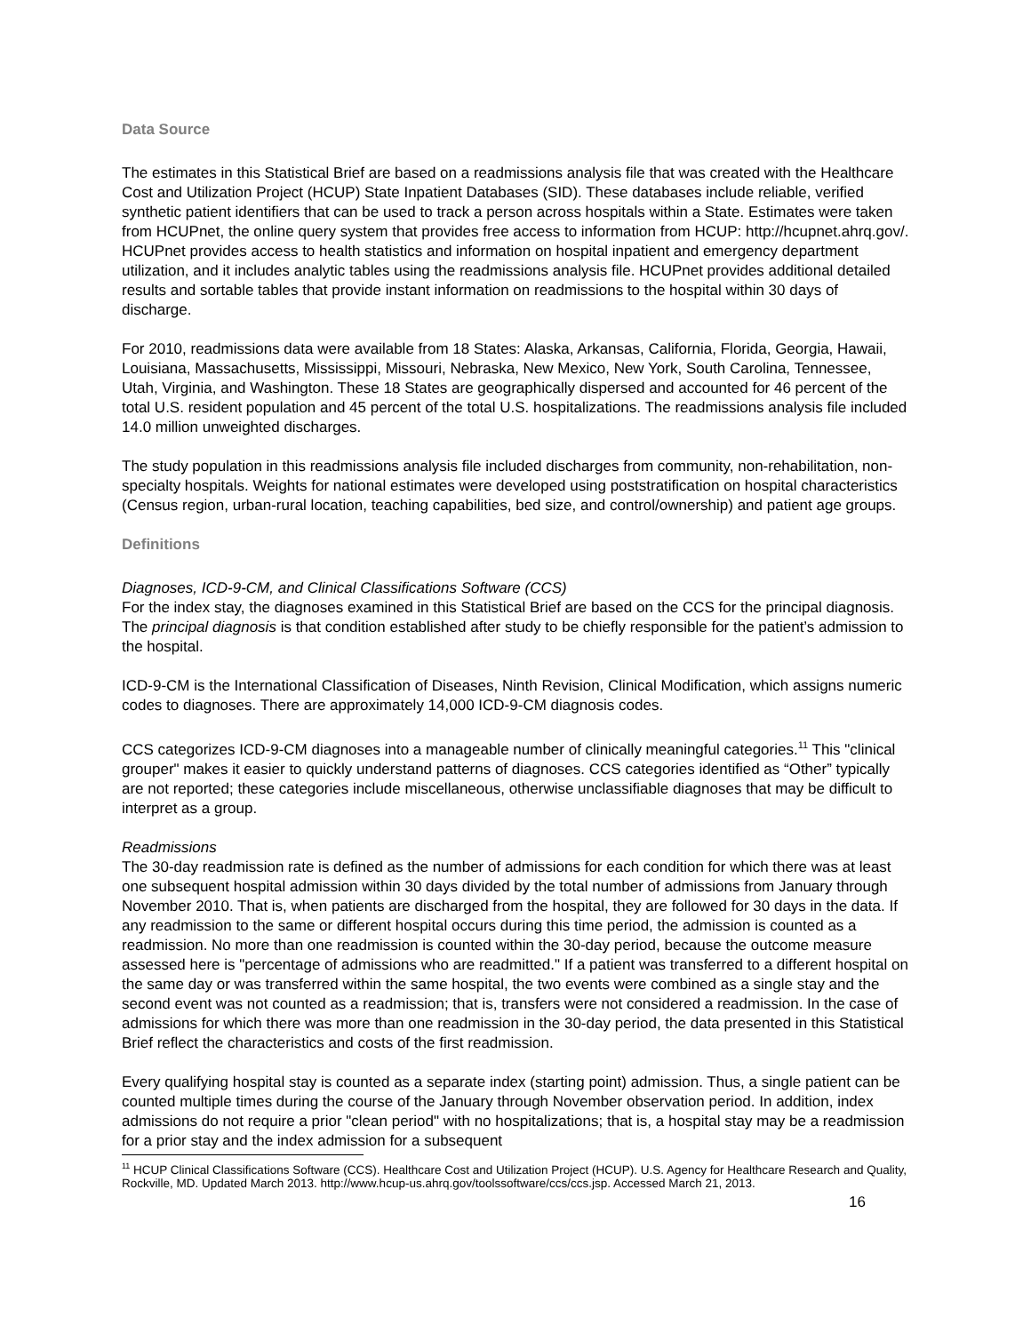Data Source
The estimates in this Statistical Brief are based on a readmissions analysis file that was created with the Healthcare Cost and Utilization Project (HCUP) State Inpatient Databases (SID). These databases include reliable, verified synthetic patient identifiers that can be used to track a person across hospitals within a State. Estimates were taken from HCUPnet, the online query system that provides free access to information from HCUP: http://hcupnet.ahrq.gov/. HCUPnet provides access to health statistics and information on hospital inpatient and emergency department utilization, and it includes analytic tables using the readmissions analysis file. HCUPnet provides additional detailed results and sortable tables that provide instant information on readmissions to the hospital within 30 days of discharge.
For 2010, readmissions data were available from 18 States: Alaska, Arkansas, California, Florida, Georgia, Hawaii, Louisiana, Massachusetts, Mississippi, Missouri, Nebraska, New Mexico, New York, South Carolina, Tennessee, Utah, Virginia, and Washington. These 18 States are geographically dispersed and accounted for 46 percent of the total U.S. resident population and 45 percent of the total U.S. hospitalizations. The readmissions analysis file included 14.0 million unweighted discharges.
The study population in this readmissions analysis file included discharges from community, non-rehabilitation, non-specialty hospitals. Weights for national estimates were developed using poststratification on hospital characteristics (Census region, urban-rural location, teaching capabilities, bed size, and control/ownership) and patient age groups.
Definitions
Diagnoses, ICD-9-CM, and Clinical Classifications Software (CCS)
For the index stay, the diagnoses examined in this Statistical Brief are based on the CCS for the principal diagnosis. The principal diagnosis is that condition established after study to be chiefly responsible for the patient’s admission to the hospital.
ICD-9-CM is the International Classification of Diseases, Ninth Revision, Clinical Modification, which assigns numeric codes to diagnoses. There are approximately 14,000 ICD-9-CM diagnosis codes.
CCS categorizes ICD-9-CM diagnoses into a manageable number of clinically meaningful categories.<sup>11</sup> This "clinical grouper" makes it easier to quickly understand patterns of diagnoses. CCS categories identified as “Other” typically are not reported; these categories include miscellaneous, otherwise unclassifiable diagnoses that may be difficult to interpret as a group.
Readmissions
The 30-day readmission rate is defined as the number of admissions for each condition for which there was at least one subsequent hospital admission within 30 days divided by the total number of admissions from January through November 2010. That is, when patients are discharged from the hospital, they are followed for 30 days in the data. If any readmission to the same or different hospital occurs during this time period, the admission is counted as a readmission. No more than one readmission is counted within the 30-day period, because the outcome measure assessed here is "percentage of admissions who are readmitted." If a patient was transferred to a different hospital on the same day or was transferred within the same hospital, the two events were combined as a single stay and the second event was not counted as a readmission; that is, transfers were not considered a readmission. In the case of admissions for which there was more than one readmission in the 30-day period, the data presented in this Statistical Brief reflect the characteristics and costs of the first readmission.
Every qualifying hospital stay is counted as a separate index (starting point) admission. Thus, a single patient can be counted multiple times during the course of the January through November observation period. In addition, index admissions do not require a prior "clean period" with no hospitalizations; that is, a hospital stay may be a readmission for a prior stay and the index admission for a subsequent
<sup>11</sup> HCUP Clinical Classifications Software (CCS). Healthcare Cost and Utilization Project (HCUP). U.S. Agency for Healthcare Research and Quality, Rockville, MD. Updated March 2013. http://www.hcup-us.ahrq.gov/toolssoftware/ccs/ccs.jsp. Accessed March 21, 2013.
16